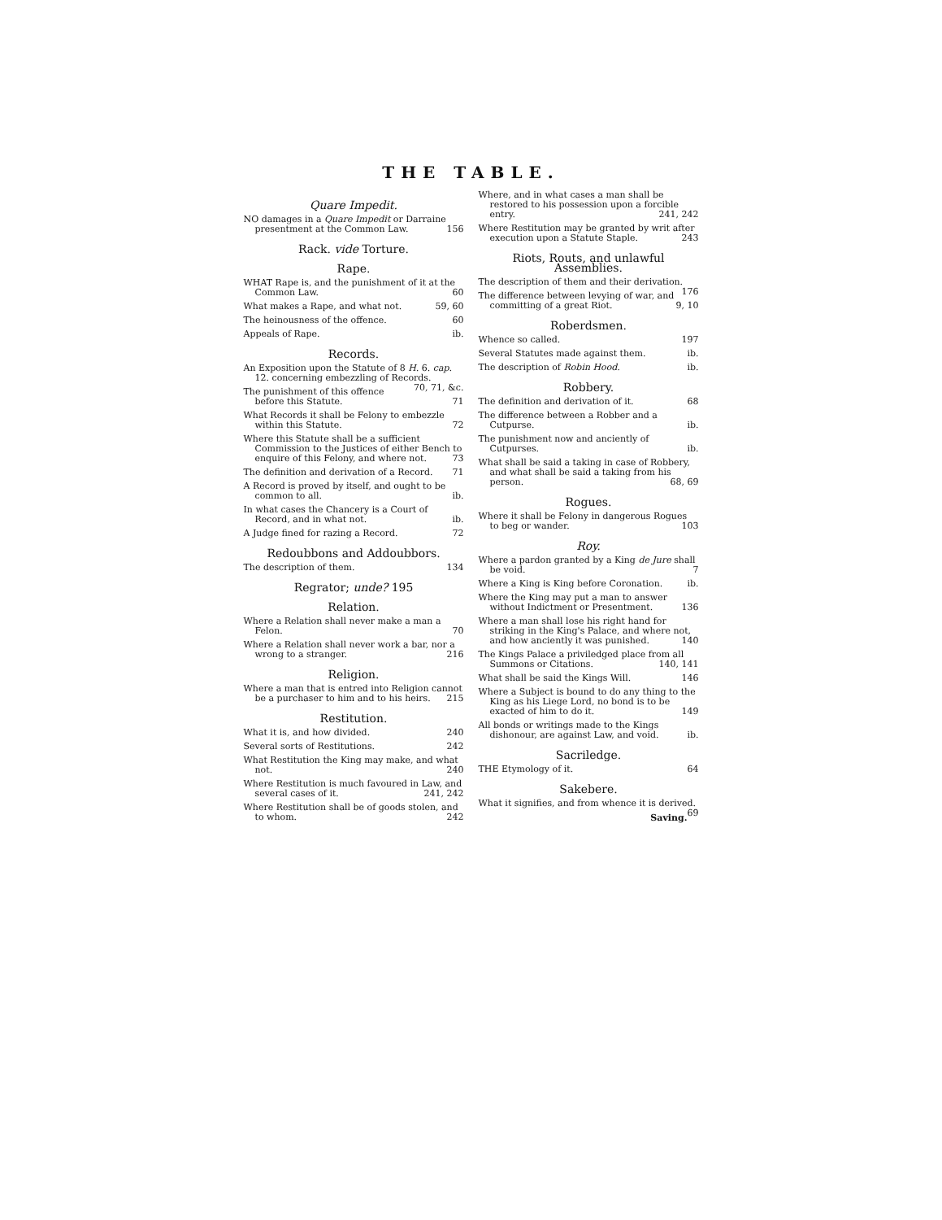THE TABLE.
Quare Impedit.
NO damages in a Quare Impedit or Darraine presentment at the Common Law. 156
Rack. vide Torture.
Rape.
WHAT Rape is, and the punishment of it at the Common Law. 60
What makes a Rape, and what not. 59, 60
The heinousness of the offence. 60
Appeals of Rape. ib.
Records.
An Exposition upon the Statute of 8 H. 6. cap. 12. concerning embezzling of Records. 70, 71, &c.
The punishment of this offence before this Statute. 71
What Records it shall be Felony to embezzle within this Statute. 72
Where this Statute shall be a sufficient Commission to the Justices of either Bench to enquire of this Felony, and where not. 73
The definition and derivation of a Record. 71
A Record is proved by itself, and ought to be common to all. ib.
In what cases the Chancery is a Court of Record, and in what not. ib.
A Judge fined for razing a Record. 72
Redoubbons and Addoubbors.
The description of them. 134
Regrator; unde? 195
Relation.
Where a Relation shall never make a man a Felon. 70
Where a Relation shall never work a bar, nor a wrong to a stranger. 216
Religion.
Where a man that is entred into Religion cannot be a purchaser to him and to his heirs. 215
Restitution.
What it is, and how divided. 240
Several sorts of Restitutions. 242
What Restitution the King may make, and what not. 240
Where Restitution is much favoured in Law, and several cases of it. 241, 242
Where Restitution shall be of goods stolen, and to whom. 242
Where, and in what cases a man shall be restored to his possession upon a forcible entry. 241, 242
Where Restitution may be granted by writ after execution upon a Statute Staple. 243
Riots, Routs, and unlawful Assemblies.
The description of them and their derivation. 176
The difference between levying of war, and committing of a great Riot. 9, 10
Roberdsmen.
Whence so called. 197
Several Statutes made against them. ib.
The description of Robin Hood. ib.
Robbery.
The definition and derivation of it. 68
The difference between a Robber and a Cutpurse. ib.
The punishment now and anciently of Cutpurses. ib.
What shall be said a taking in case of Robbery, and what shall be said a taking from his person. 68, 69
Rogues.
Where it shall be Felony in dangerous Rogues to beg or wander. 103
Roy.
Where a pardon granted by a King de Jure shall be void. 7
Where a King is King before Coronation. ib.
Where the King may put a man to answer without Indictment or Presentment. 136
Where a man shall lose his right hand for striking in the King's Palace, and where not, and how anciently it was punished. 140
The Kings Palace a priviledged place from all Summons or Citations. 140, 141
What shall be said the Kings Will. 146
Where a Subject is bound to do any thing to the King as his Liege Lord, no bond is to be exacted of him to do it. 149
All bonds or writings made to the Kings dishonour, are against Law, and void. ib.
Sacriledge.
THE Etymology of it. 64
Sakebere.
What it signifies, and from whence it is derived. 69
Saving.